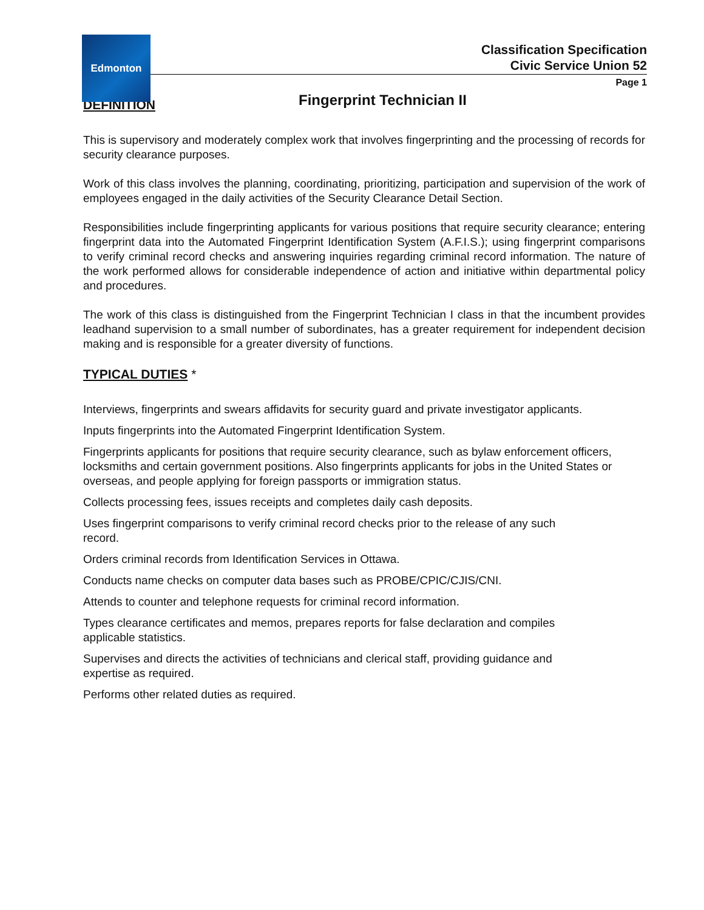Edmonton
Classification Specification
Civic Service Union 52
Page 1
Fingerprint Technician II
DEFINITION
This is supervisory and moderately complex work that involves fingerprinting and the processing of records for security clearance purposes.
Work of this class involves the planning, coordinating, prioritizing, participation and supervision of the work of employees engaged in the daily activities of the Security Clearance Detail Section.
Responsibilities include fingerprinting applicants for various positions that require security clearance; entering fingerprint data into the Automated Fingerprint Identification System (A.F.I.S.); using fingerprint comparisons to verify criminal record checks and answering inquiries regarding criminal record information. The nature of the work performed allows for considerable independence of action and initiative within departmental policy and procedures.
The work of this class is distinguished from the Fingerprint Technician I class in that the incumbent provides leadhand supervision to a small number of subordinates, has a greater requirement for independent decision making and is responsible for a greater diversity of functions.
TYPICAL DUTIES *
Interviews, fingerprints and swears affidavits for security guard and private investigator applicants.
Inputs fingerprints into the Automated Fingerprint Identification System.
Fingerprints applicants for positions that require security clearance, such as bylaw enforcement officers, locksmiths and certain government positions. Also fingerprints applicants for jobs in the United States or overseas, and people applying for foreign passports or immigration status.
Collects processing fees, issues receipts and completes daily cash deposits.
Uses fingerprint comparisons to verify criminal record checks prior to the release of any such
record.
Orders criminal records from Identification Services in Ottawa.
Conducts name checks on computer data bases such as PROBE/CPIC/CJIS/CNI.
Attends to counter and telephone requests for criminal record information.
Types clearance certificates and memos, prepares reports for false declaration and compiles
applicable statistics.
Supervises and directs the activities of technicians and clerical staff, providing guidance and
expertise as required.
Performs other related duties as required.